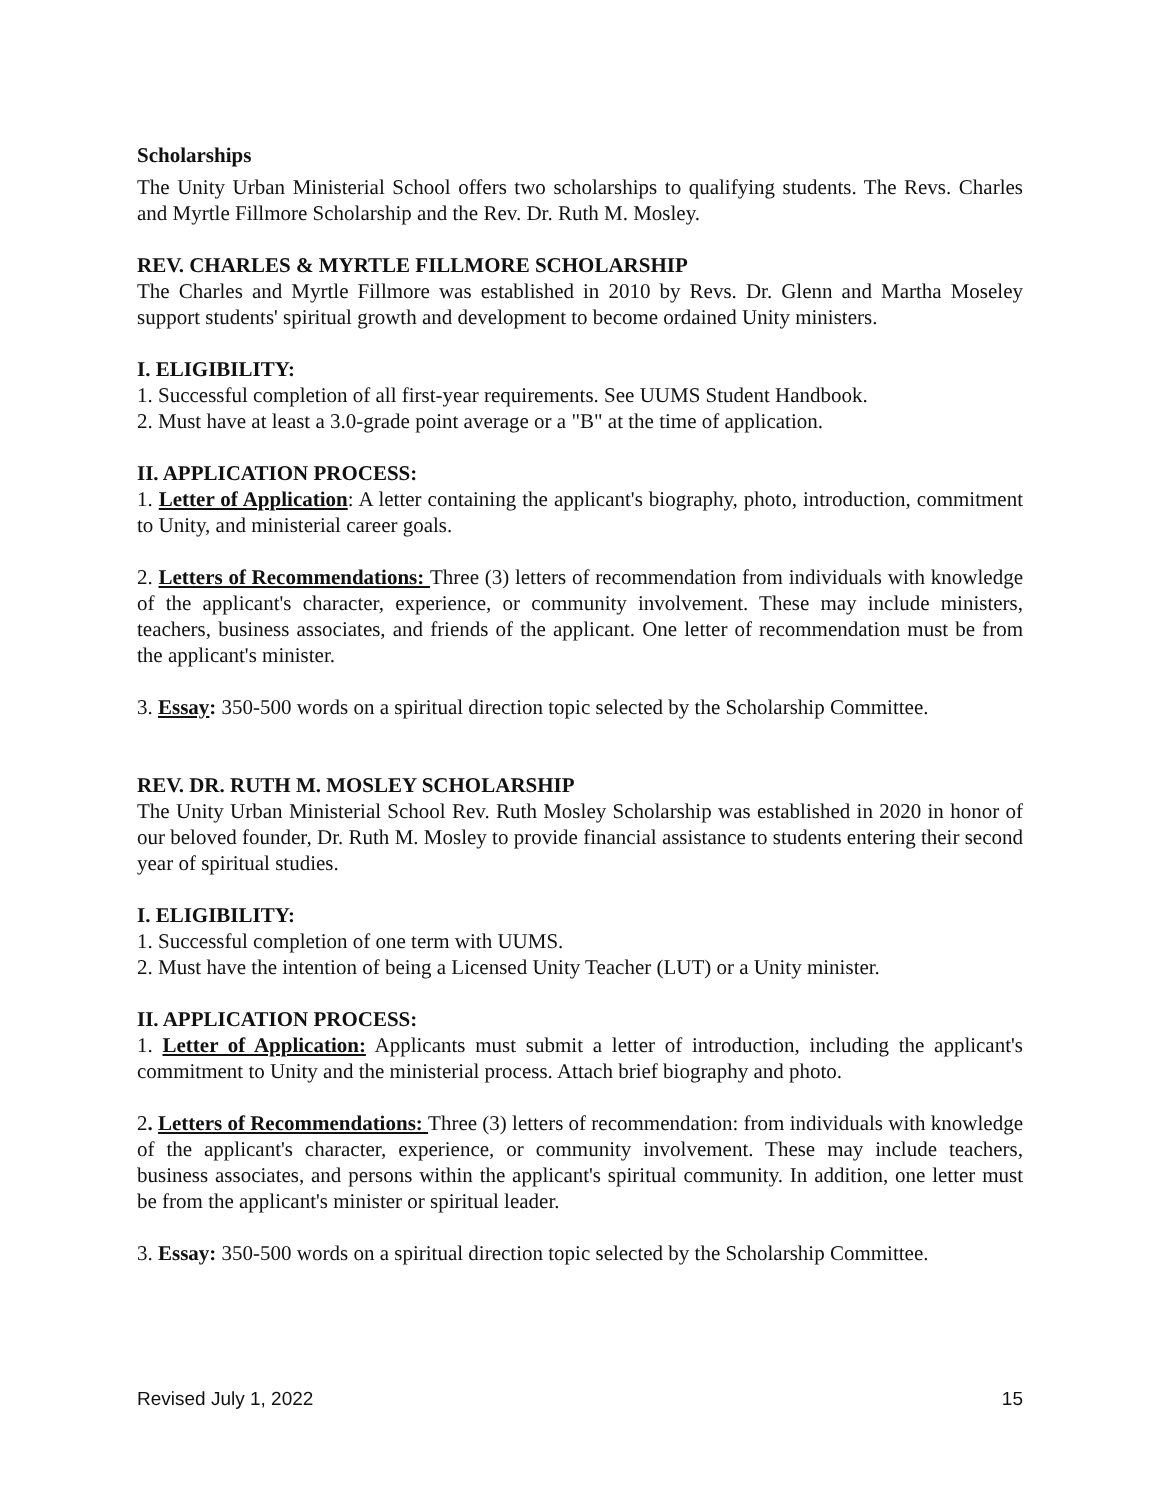Scholarships
The Unity Urban Ministerial School offers two scholarships to qualifying students. The Revs. Charles and Myrtle Fillmore Scholarship and the Rev. Dr. Ruth M. Mosley.
REV. CHARLES & MYRTLE FILLMORE SCHOLARSHIP
The Charles and Myrtle Fillmore was established in 2010 by Revs. Dr. Glenn and Martha Moseley support students' spiritual growth and development to become ordained Unity ministers.
I. ELIGIBILITY:
1. Successful completion of all first-year requirements. See UUMS Student Handbook.
2. Must have at least a 3.0-grade point average or a "B" at the time of application.
II. APPLICATION PROCESS:
1. Letter of Application: A letter containing the applicant's biography, photo, introduction, commitment to Unity, and ministerial career goals.
2. Letters of Recommendations: Three (3) letters of recommendation from individuals with knowledge of the applicant's character, experience, or community involvement. These may include ministers, teachers, business associates, and friends of the applicant. One letter of recommendation must be from the applicant's minister.
3. Essay: 350-500 words on a spiritual direction topic selected by the Scholarship Committee.
REV. DR. RUTH M. MOSLEY SCHOLARSHIP
The Unity Urban Ministerial School Rev. Ruth Mosley Scholarship was established in 2020 in honor of our beloved founder, Dr. Ruth M. Mosley to provide financial assistance to students entering their second year of spiritual studies.
I. ELIGIBILITY:
1. Successful completion of one term with UUMS.
2. Must have the intention of being a Licensed Unity Teacher (LUT) or a Unity minister.
II. APPLICATION PROCESS:
1. Letter of Application: Applicants must submit a letter of introduction, including the applicant's commitment to Unity and the ministerial process. Attach brief biography and photo.
2. Letters of Recommendations: Three (3) letters of recommendation: from individuals with knowledge of the applicant's character, experience, or community involvement. These may include teachers, business associates, and persons within the applicant's spiritual community. In addition, one letter must be from the applicant's minister or spiritual leader.
3. Essay: 350-500 words on a spiritual direction topic selected by the Scholarship Committee.
Revised July 1, 2022 15